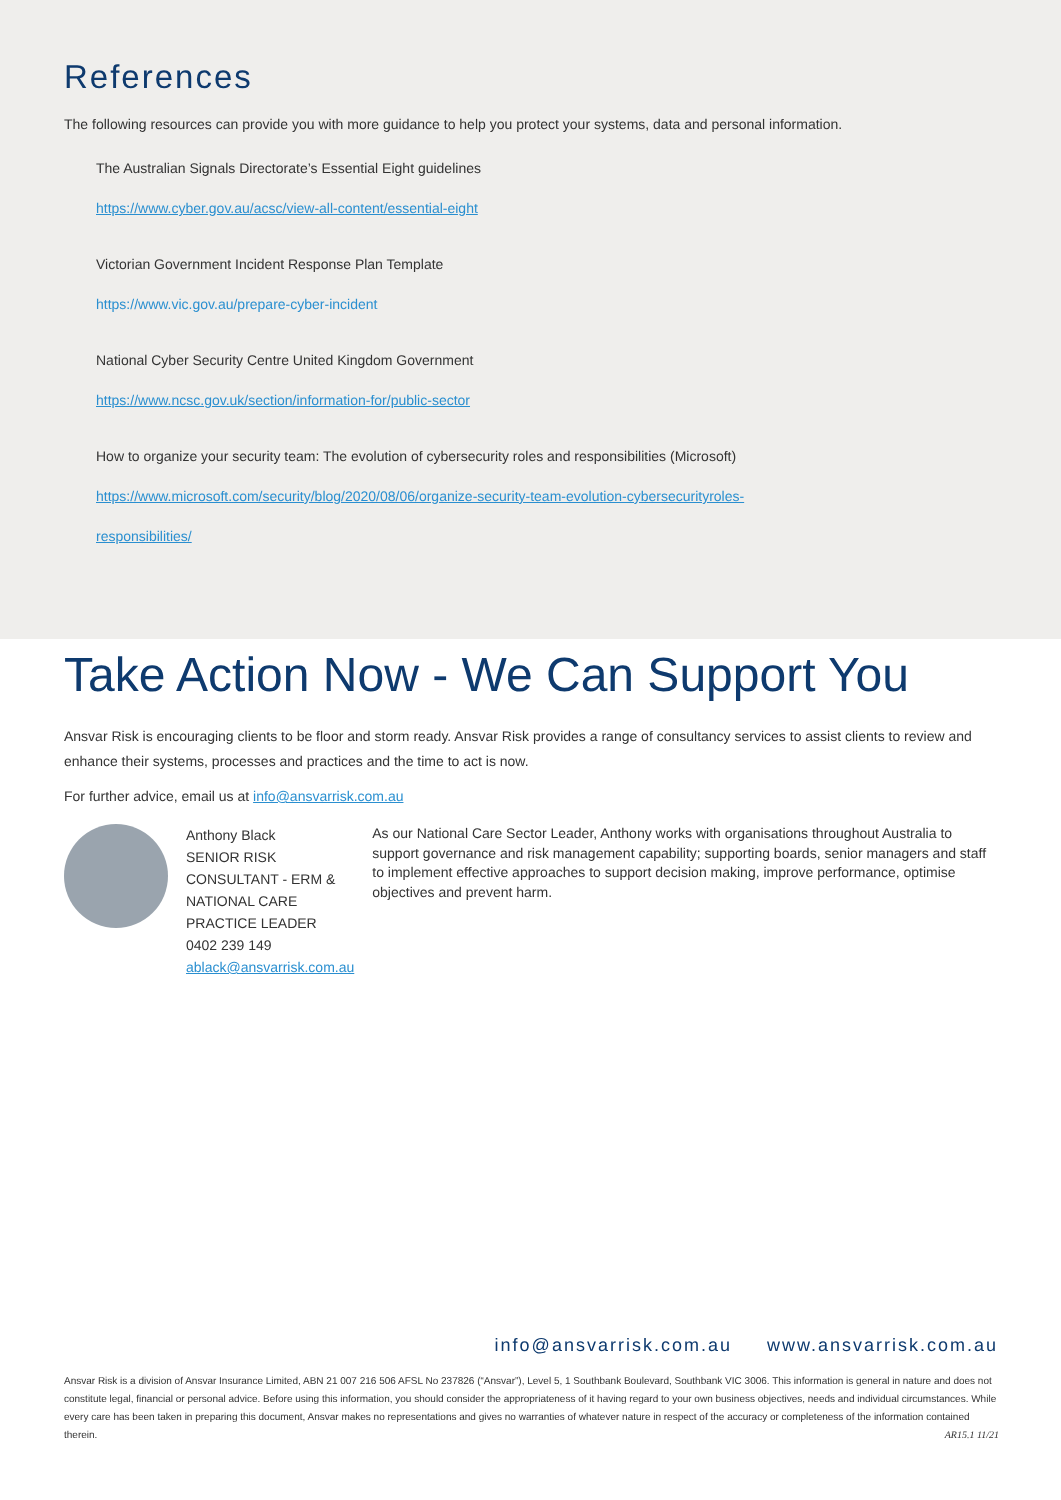References
The following resources can provide you with more guidance to help you protect your systems, data and personal information.
The Australian Signals Directorate’s Essential Eight guidelines
https://www.cyber.gov.au/acsc/view-all-content/essential-eight
Victorian Government Incident Response Plan Template
https://www.vic.gov.au/prepare-cyber-incident
National Cyber Security Centre United Kingdom Government
https://www.ncsc.gov.uk/section/information-for/public-sector
How to organize your security team: The evolution of cybersecurity roles and responsibilities (Microsoft)
https://www.microsoft.com/security/blog/2020/08/06/organize-security-team-evolution-cybersecurityroles-
responsibilities/
Take Action Now - We Can Support You
Ansvar Risk is encouraging clients to be floor and storm ready. Ansvar Risk provides a range of consultancy services to assist clients to review and enhance their systems, processes and practices and the time to act is now.
For further advice, email us at info@ansvarrisk.com.au
Anthony Black
SENIOR RISK CONSULTANT - ERM & NATIONAL CARE PRACTICE LEADER
0402 239 149
ablack@ansvarrisk.com.au
As our National Care Sector Leader, Anthony works with organisations throughout Australia to support governance and risk management capability; supporting boards, senior managers and staff to implement effective approaches to support decision making, improve performance, optimise objectives and prevent harm.
info@ansvarrisk.com.au www.ansvarrisk.com.au
Ansvar Risk is a division of Ansvar Insurance Limited, ABN 21 007 216 506 AFSL No 237826 (“Ansvar”), Level 5, 1 Southbank Boulevard, Southbank VIC 3006. This information is general in nature and does not constitute legal, financial or personal advice. Before using this information, you should consider the appropriateness of it having regard to your own business objectives, needs and individual circumstances. While every care has been taken in preparing this document, Ansvar makes no representations and gives no warranties of whatever nature in respect of the accuracy or completeness of the information contained therein. AR15.1 11/21